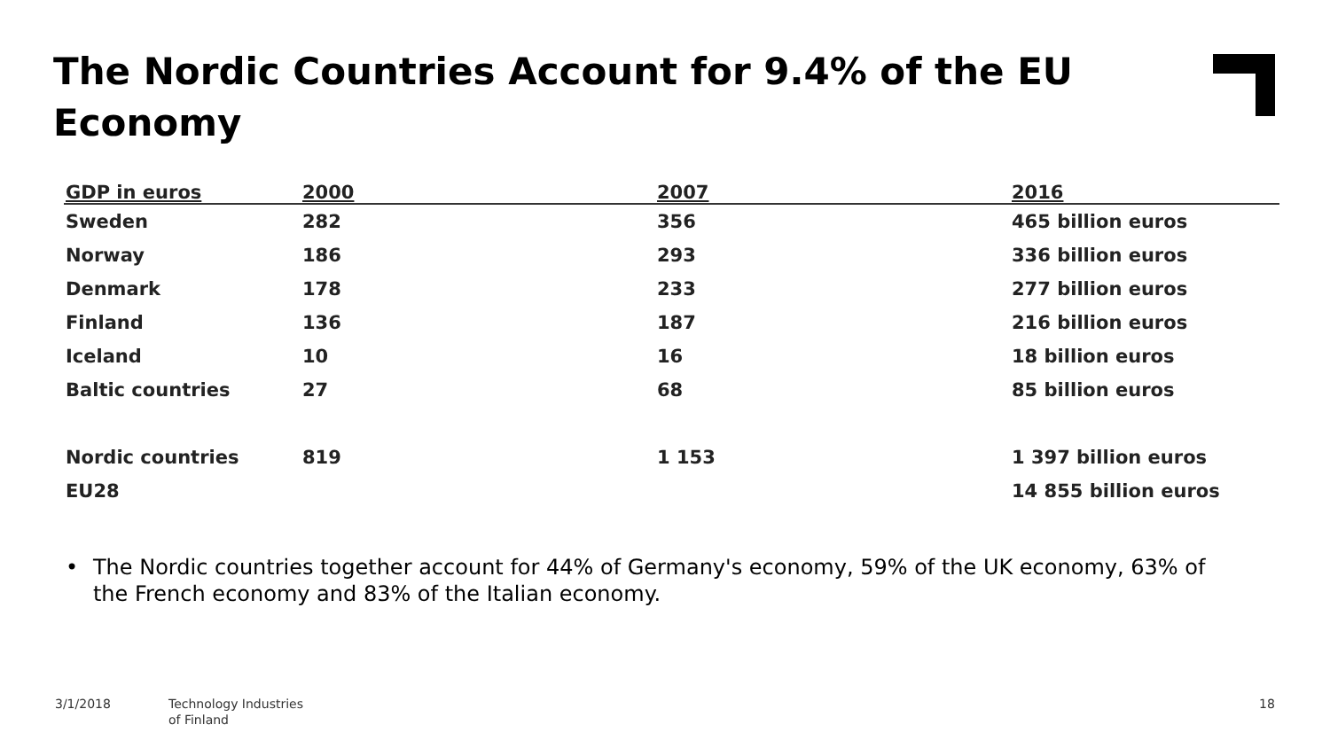The Nordic Countries Account for 9.4% of the EU Economy
| GDP in euros | 2000 | 2007 | 2016 |
| --- | --- | --- | --- |
| Sweden | 282 | 356 | 465 billion euros |
| Norway | 186 | 293 | 336 billion euros |
| Denmark | 178 | 233 | 277 billion euros |
| Finland | 136 | 187 | 216 billion euros |
| Iceland | 10 | 16 | 18 billion euros |
| Baltic countries | 27 | 68 | 85 billion euros |
| Nordic countries | 819 | 1 153 | 1 397 billion euros |
| EU28 | | | 14 855 billion euros |
• The Nordic countries together account for 44% of Germany's economy, 59% of the UK economy, 63% of the French economy and 83% of the Italian economy.
3/1/2018
Technology Industries
of Finland
18